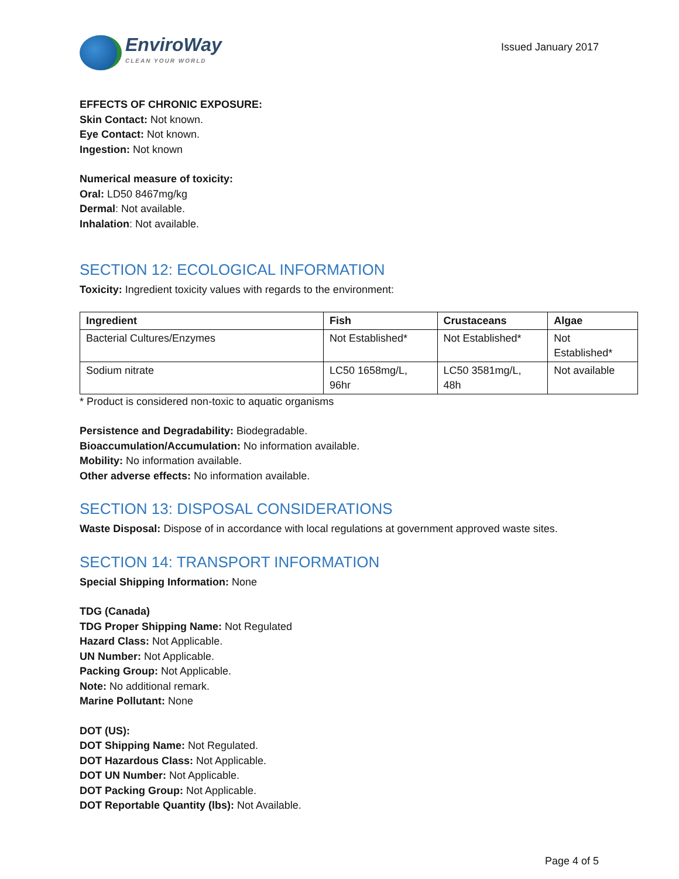EnviroWay
CLEAN YOUR WORLD
Issued January 2017
EFFECTS OF CHRONIC EXPOSURE:
Skin Contact: Not known.
Eye Contact: Not known.
Ingestion: Not known
Numerical measure of toxicity:
Oral: LD50 8467mg/kg
Dermal: Not available.
Inhalation: Not available.
SECTION 12: ECOLOGICAL INFORMATION
Toxicity: Ingredient toxicity values with regards to the environment:
| Ingredient | Fish | Crustaceans | Algae |
| --- | --- | --- | --- |
| Bacterial Cultures/Enzymes | Not Established* | Not Established* | Not Established* |
| Sodium nitrate | LC50 1658mg/L, 96hr | LC50 3581mg/L, 48h | Not available |
* Product is considered non-toxic to aquatic organisms
Persistence and Degradability: Biodegradable.
Bioaccumulation/Accumulation: No information available.
Mobility: No information available.
Other adverse effects: No information available.
SECTION 13: DISPOSAL CONSIDERATIONS
Waste Disposal: Dispose of in accordance with local regulations at government approved waste sites.
SECTION 14: TRANSPORT INFORMATION
Special Shipping Information: None
TDG (Canada)
TDG Proper Shipping Name: Not Regulated
Hazard Class: Not Applicable.
UN Number: Not Applicable.
Packing Group: Not Applicable.
Note: No additional remark.
Marine Pollutant: None
DOT (US):
DOT Shipping Name: Not Regulated.
DOT Hazardous Class: Not Applicable.
DOT UN Number: Not Applicable.
DOT Packing Group: Not Applicable.
DOT Reportable Quantity (lbs): Not Available.
Page 4 of 5